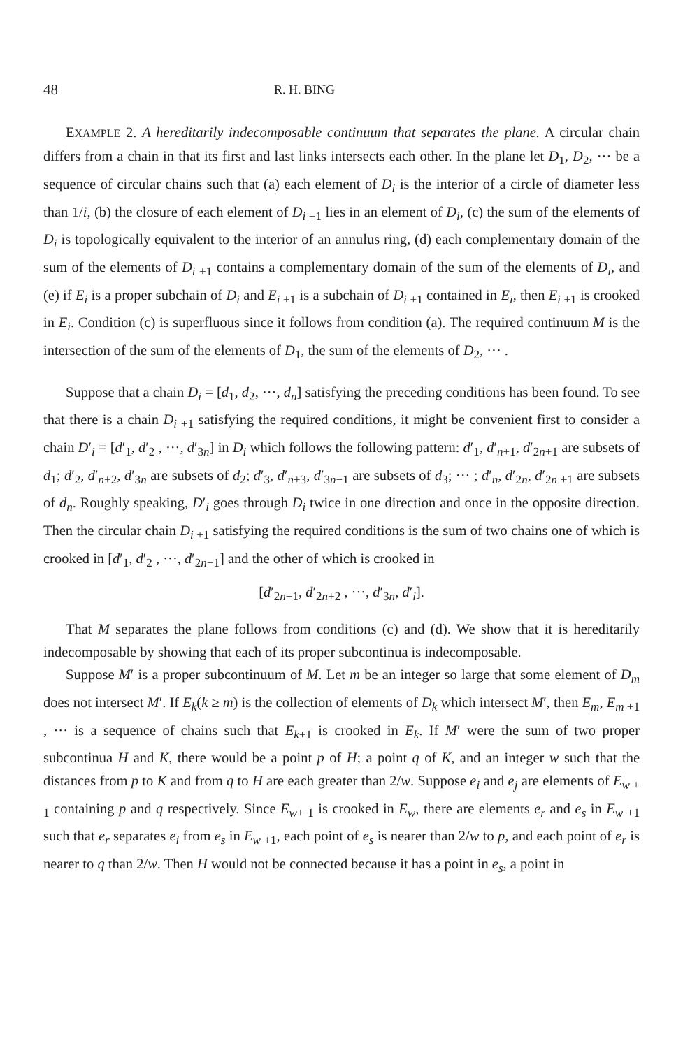48 R. H. BING
EXAMPLE 2. A hereditarily indecomposable continuum that separates the plane. A circular chain differs from a chain in that its first and last links intersects each other. In the plane let D<sub>1</sub>, D<sub>2</sub>, ··· be a sequence of circular chains such that (a) each element of D<sub>i</sub> is the interior of a circle of diameter less than 1/i, (b) the closure of each element of D<sub>i +1</sub> lies in an element of D<sub>i</sub>, (c) the sum of the elements of D<sub>i</sub> is topologically equivalent to the interior of an annulus ring, (d) each complementary domain of the sum of the elements of D<sub>i +1</sub> contains a complementary domain of the sum of the elements of D<sub>i</sub>, and (e) if E<sub>i</sub> is a proper subchain of D<sub>i</sub> and E<sub>i +1</sub> is a subchain of D<sub>i +1</sub> contained in E<sub>i</sub>, then E<sub>i +1</sub> is crooked in E<sub>i</sub>. Condition (c) is superfluous since it follows from condition (a). The required continuum M is the intersection of the sum of the elements of D<sub>1</sub>, the sum of the elements of D<sub>2</sub>, ··· .
Suppose that a chain D<sub>i</sub> = [d<sub>1</sub>, d<sub>2</sub>, ···, d<sub>n</sub>] satisfying the preceding conditions has been found. To see that there is a chain D<sub>i +1</sub> satisfying the required conditions, it might be convenient first to consider a chain D′<sub>i</sub> = [d′<sub>1</sub>, d′<sub>2</sub> , ···, d′<sub>3n</sub>] in D<sub>i</sub> which follows the following pattern: d′<sub>1</sub>, d′<sub>n+1</sub>, d′<sub>2n+1</sub> are subsets of d<sub>1</sub>; d′<sub>2</sub>, d′<sub>n+2</sub>, d′<sub>3n</sub> are subsets of d<sub>2</sub>; d′<sub>3</sub>, d′<sub>n+3</sub>, d′<sub>3n−1</sub> are subsets of d<sub>3</sub>; ··· ; d′<sub>n</sub>, d′<sub>2n</sub>, d′<sub>2n +1</sub> are subsets of d<sub>n</sub>. Roughly speaking, D′<sub>i</sub> goes through D<sub>i</sub> twice in one direction and once in the opposite direction. Then the circular chain D<sub>i +1</sub> satisfying the required conditions is the sum of two chains one of which is crooked in [d′<sub>1</sub>, d′<sub>2</sub> , ···, d′<sub>2n+1</sub>] and the other of which is crooked in
[d′<sub>2n+1</sub>, d′<sub>2n+2</sub> , ···, d′<sub>3n</sub>, d′<sub>i</sub>].
That M separates the plane follows from conditions (c) and (d). We show that it is hereditarily indecomposable by showing that each of its proper subcontinua is indecomposable.
Suppose M′ is a proper subcontinuum of M. Let m be an integer so large that some element of D<sub>m</sub> does not intersect M′. If E<sub>k</sub>(k ≥ m) is the collection of elements of D<sub>k</sub> which intersect M′, then E<sub>m</sub>, E<sub>m +1</sub> , ··· is a sequence of chains such that E<sub>k+1</sub> is crooked in E<sub>k</sub>. If M′ were the sum of two proper subcontinua H and K, there would be a point p of H; a point q of K, and an integer w such that the distances from p to K and from q to H are each greater than 2/w. Suppose e<sub>i</sub> and e<sub>j</sub> are elements of E<sub>w + 1</sub> containing p and q respectively. Since E<sub>w+ 1</sub> is crooked in E<sub>w</sub>, there are elements e<sub>r</sub> and e<sub>s</sub> in E<sub>w +1</sub> such that e<sub>r</sub> separates e<sub>i</sub> from e<sub>s</sub> in E<sub>w +1</sub>, each point of e<sub>s</sub> is nearer than 2/w to p, and each point of e<sub>r</sub> is nearer to q than 2/w. Then H would not be connected because it has a point in e<sub>s</sub>, a point in